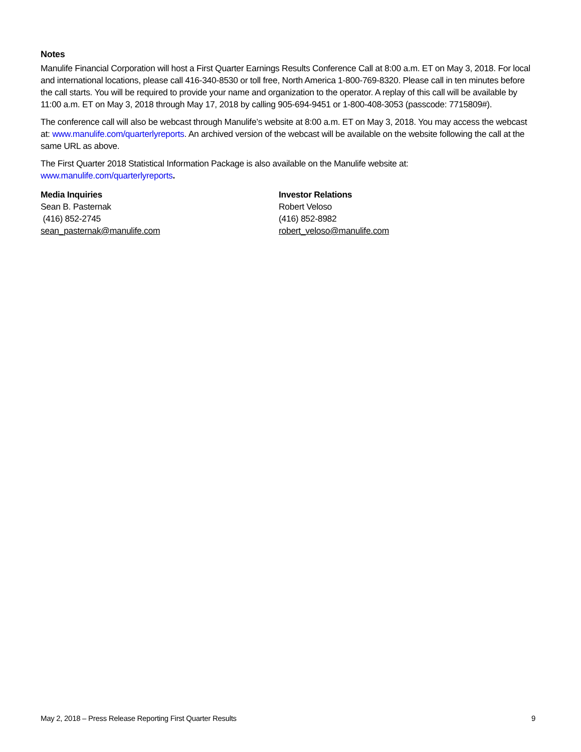Notes
Manulife Financial Corporation will host a First Quarter Earnings Results Conference Call at 8:00 a.m. ET on May 3, 2018. For local and international locations, please call 416-340-8530 or toll free, North America 1-800-769-8320. Please call in ten minutes before the call starts. You will be required to provide your name and organization to the operator. A replay of this call will be available by 11:00 a.m. ET on May 3, 2018 through May 17, 2018 by calling 905-694-9451 or 1-800-408-3053 (passcode: 7715809#).
The conference call will also be webcast through Manulife’s website at 8:00 a.m. ET on May 3, 2018. You may access the webcast at: www.manulife.com/quarterlyreports. An archived version of the webcast will be available on the website following the call at the same URL as above.
The First Quarter 2018 Statistical Information Package is also available on the Manulife website at:
www.manulife.com/quarterlyreports.
Media Inquiries
Sean B. Pasternak
(416) 852-2745
sean_pasternak@manulife.com
Investor Relations
Robert Veloso
(416) 852-8982
robert_veloso@manulife.com
May 2, 2018 – Press Release Reporting First Quarter Results 9